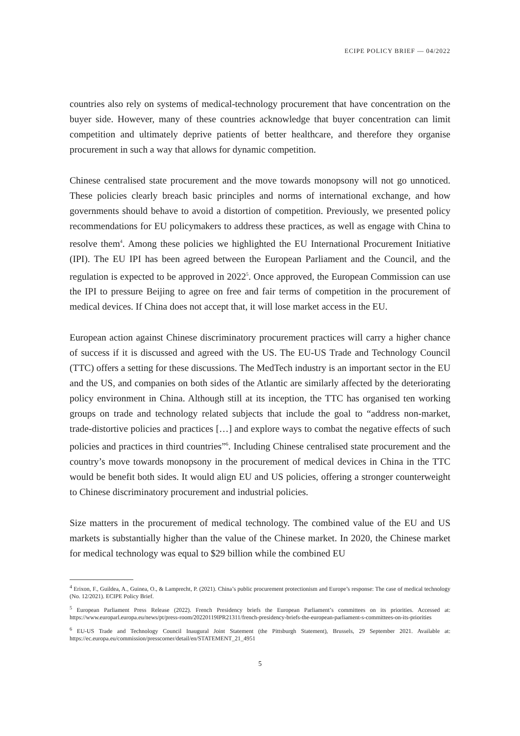ECIPE POLICY BRIEF — 04/2022
countries also rely on systems of medical-technology procurement that have concentration on the buyer side. However, many of these countries acknowledge that buyer concentration can limit competition and ultimately deprive patients of better healthcare, and therefore they organise procurement in such a way that allows for dynamic competition.
Chinese centralised state procurement and the move towards monopsony will not go unnoticed. These policies clearly breach basic principles and norms of international exchange, and how governments should behave to avoid a distortion of competition. Previously, we presented policy recommendations for EU policymakers to address these practices, as well as engage with China to resolve them<sup>4</sup>. Among these policies we highlighted the EU International Procurement Initiative (IPI). The EU IPI has been agreed between the European Parliament and the Council, and the regulation is expected to be approved in 2022<sup>5</sup>. Once approved, the European Commission can use the IPI to pressure Beijing to agree on free and fair terms of competition in the procurement of medical devices. If China does not accept that, it will lose market access in the EU.
European action against Chinese discriminatory procurement practices will carry a higher chance of success if it is discussed and agreed with the US. The EU-US Trade and Technology Council (TTC) offers a setting for these discussions. The MedTech industry is an important sector in the EU and the US, and companies on both sides of the Atlantic are similarly affected by the deteriorating policy environment in China. Although still at its inception, the TTC has organised ten working groups on trade and technology related subjects that include the goal to “address non-market, trade-distortive policies and practices […] and explore ways to combat the negative effects of such policies and practices in third countries”<sup>6</sup>. Including Chinese centralised state procurement and the country’s move towards monopsony in the procurement of medical devices in China in the TTC would be benefit both sides. It would align EU and US policies, offering a stronger counterweight to Chinese discriminatory procurement and industrial policies.
Size matters in the procurement of medical technology. The combined value of the EU and US markets is substantially higher than the value of the Chinese market. In 2020, the Chinese market for medical technology was equal to $29 billion while the combined EU
<sup>4</sup> Erixon, F., Guildea, A., Guinea, O., & Lamprecht, P. (2021). China’s public procurement protectionism and Europe’s response: The case of medical technology (No. 12/2021). ECIPE Policy Brief.
<sup>5</sup> European Parliament Press Release (2022). French Presidency briefs the European Parliament’s committees on its priorities. Accessed at: https://www.europarl.europa.eu/news/pt/press-room/20220119IPR21311/french-presidency-briefs-the-european-parliament-s-committees-on-its-priorities
<sup>6</sup> EU-US Trade and Technology Council Inaugural Joint Statement (the Pittsburgh Statement), Brussels, 29 September 2021. Available at: https://ec.europa.eu/commission/presscorner/detail/en/STATEMENT_21_4951
5